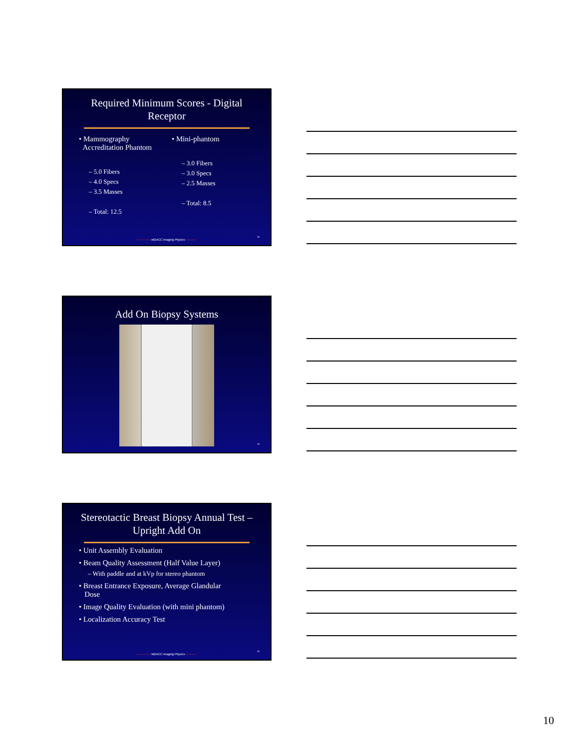Required Minimum Scores - Digital Receptor
• Mammography
Accreditation Phantom
– 5.0 Fibers
– 4.0 Specs
– 3.5 Masses
– Total: 12.5
• Mini-phantom
– 3.0 Fibers
– 3.0 Specs
– 2.5 Masses
– Total: 8.5
———∿∿ MDACC Imaging Physics ∿∿——
28
Add On Biopsy Systems
29
Stereotactic Breast Biopsy Annual Test – Upright Add On
• Unit Assembly Evaluation
• Beam Quality Assessment (Half Value Layer)
– With paddle and at kVp for stereo phantom
• Breast Entrance Exposure, Average Glandular
Dose
• Image Quality Evaluation (with mini phantom)
• Localization Accuracy Test
———∿∿ MDACC Imaging Physics ∿∿——
30
10